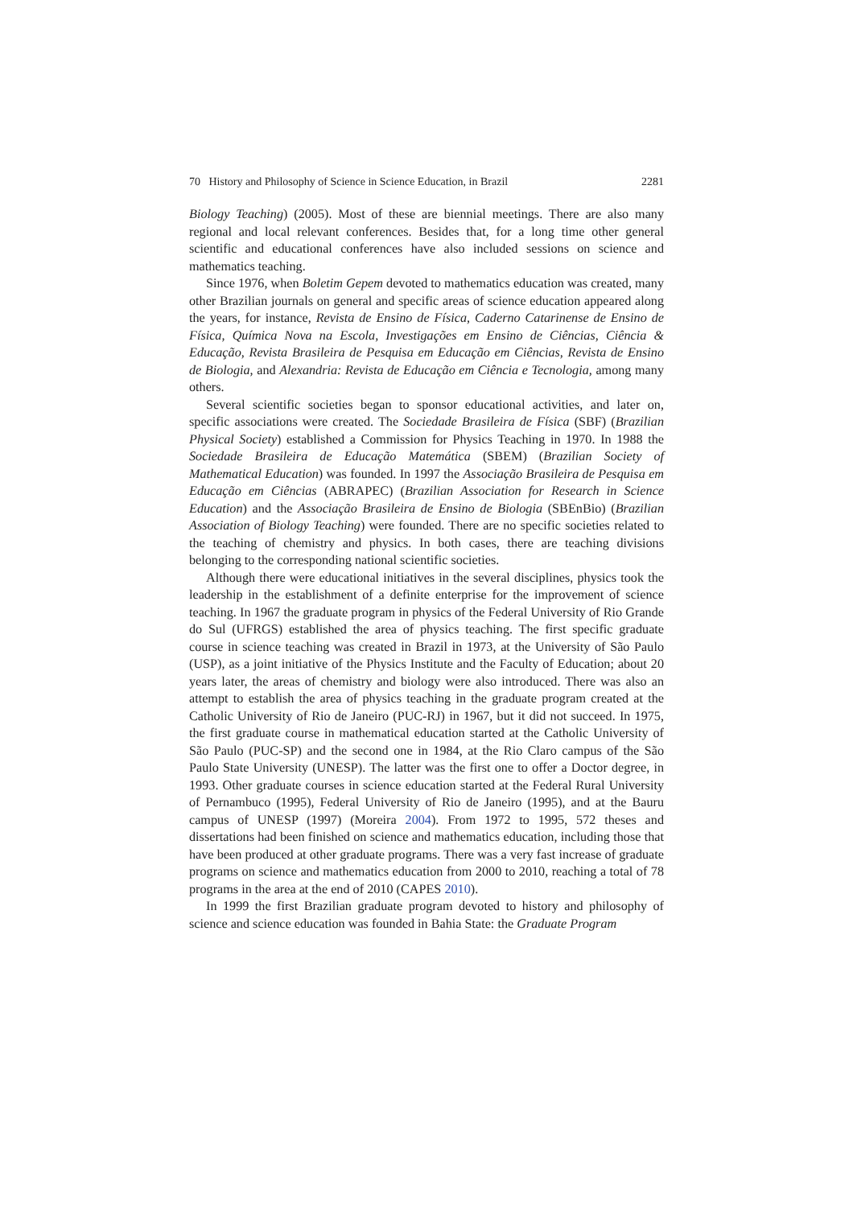70 History and Philosophy of Science in Science Education, in Brazil 2281
Biology Teaching) (2005). Most of these are biennial meetings. There are also many regional and local relevant conferences. Besides that, for a long time other general scientific and educational conferences have also included sessions on science and mathematics teaching.
Since 1976, when Boletim Gepem devoted to mathematics education was created, many other Brazilian journals on general and specific areas of science education appeared along the years, for instance, Revista de Ensino de Física, Caderno Catarinense de Ensino de Física, Química Nova na Escola, Investigações em Ensino de Ciências, Ciência & Educação, Revista Brasileira de Pesquisa em Educação em Ciências, Revista de Ensino de Biologia, and Alexandria: Revista de Educação em Ciência e Tecnologia, among many others.
Several scientific societies began to sponsor educational activities, and later on, specific associations were created. The Sociedade Brasileira de Física (SBF) (Brazilian Physical Society) established a Commission for Physics Teaching in 1970. In 1988 the Sociedade Brasileira de Educação Matemática (SBEM) (Brazilian Society of Mathematical Education) was founded. In 1997 the Associação Brasileira de Pesquisa em Educação em Ciências (ABRAPEC) (Brazilian Association for Research in Science Education) and the Associação Brasileira de Ensino de Biologia (SBEnBio) (Brazilian Association of Biology Teaching) were founded. There are no specific societies related to the teaching of chemistry and physics. In both cases, there are teaching divisions belonging to the corresponding national scientific societies.
Although there were educational initiatives in the several disciplines, physics took the leadership in the establishment of a definite enterprise for the improvement of science teaching. In 1967 the graduate program in physics of the Federal University of Rio Grande do Sul (UFRGS) established the area of physics teaching. The first specific graduate course in science teaching was created in Brazil in 1973, at the University of São Paulo (USP), as a joint initiative of the Physics Institute and the Faculty of Education; about 20 years later, the areas of chemistry and biology were also introduced. There was also an attempt to establish the area of physics teaching in the graduate program created at the Catholic University of Rio de Janeiro (PUC-RJ) in 1967, but it did not succeed. In 1975, the first graduate course in mathematical education started at the Catholic University of São Paulo (PUC-SP) and the second one in 1984, at the Rio Claro campus of the São Paulo State University (UNESP). The latter was the first one to offer a Doctor degree, in 1993. Other graduate courses in science education started at the Federal Rural University of Pernambuco (1995), Federal University of Rio de Janeiro (1995), and at the Bauru campus of UNESP (1997) (Moreira 2004). From 1972 to 1995, 572 theses and dissertations had been finished on science and mathematics education, including those that have been produced at other graduate programs. There was a very fast increase of graduate programs on science and mathematics education from 2000 to 2010, reaching a total of 78 programs in the area at the end of 2010 (CAPES 2010).
In 1999 the first Brazilian graduate program devoted to history and philosophy of science and science education was founded in Bahia State: the Graduate Program